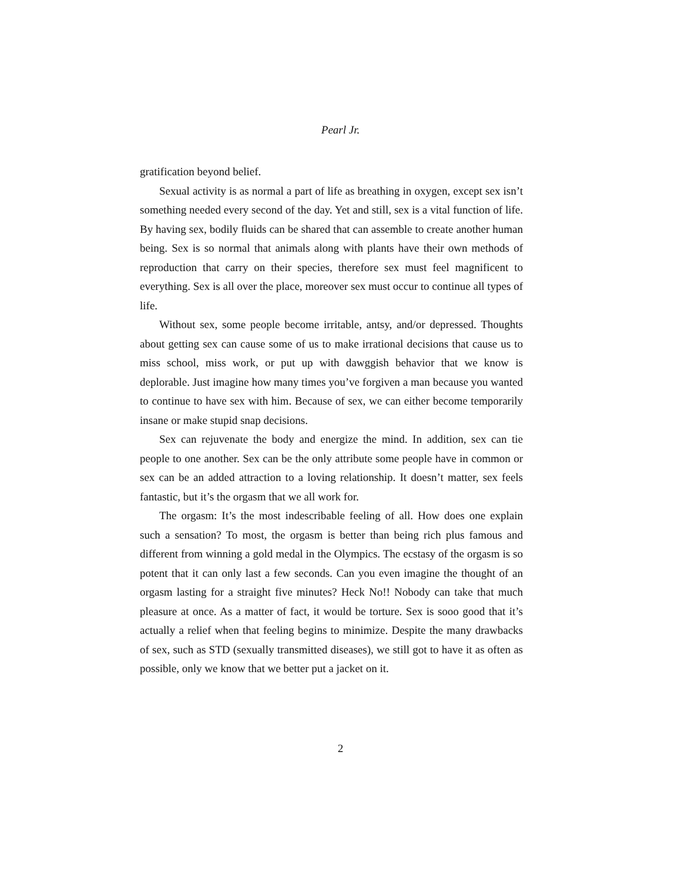Pearl Jr.
gratification beyond belief.
Sexual activity is as normal a part of life as breathing in oxygen, except sex isn’t something needed every second of the day. Yet and still, sex is a vital function of life. By having sex, bodily fluids can be shared that can assemble to create another human being. Sex is so normal that animals along with plants have their own methods of reproduction that carry on their species, therefore sex must feel magnificent to everything. Sex is all over the place, moreover sex must occur to continue all types of life.
Without sex, some people become irritable, antsy, and/or depressed. Thoughts about getting sex can cause some of us to make irrational decisions that cause us to miss school, miss work, or put up with dawggish behavior that we know is deplorable. Just imagine how many times you’ve forgiven a man because you wanted to continue to have sex with him. Because of sex, we can either become temporarily insane or make stupid snap decisions.
Sex can rejuvenate the body and energize the mind. In addition, sex can tie people to one another. Sex can be the only attribute some people have in common or sex can be an added attraction to a loving relationship. It doesn’t matter, sex feels fantastic, but it’s the orgasm that we all work for.
The orgasm: It’s the most indescribable feeling of all. How does one explain such a sensation? To most, the orgasm is better than being rich plus famous and different from winning a gold medal in the Olympics. The ecstasy of the orgasm is so potent that it can only last a few seconds. Can you even imagine the thought of an orgasm lasting for a straight five minutes? Heck No!! Nobody can take that much pleasure at once. As a matter of fact, it would be torture. Sex is sooo good that it’s actually a relief when that feeling begins to minimize. Despite the many drawbacks of sex, such as STD (sexually transmitted diseases), we still got to have it as often as possible, only we know that we better put a jacket on it.
2